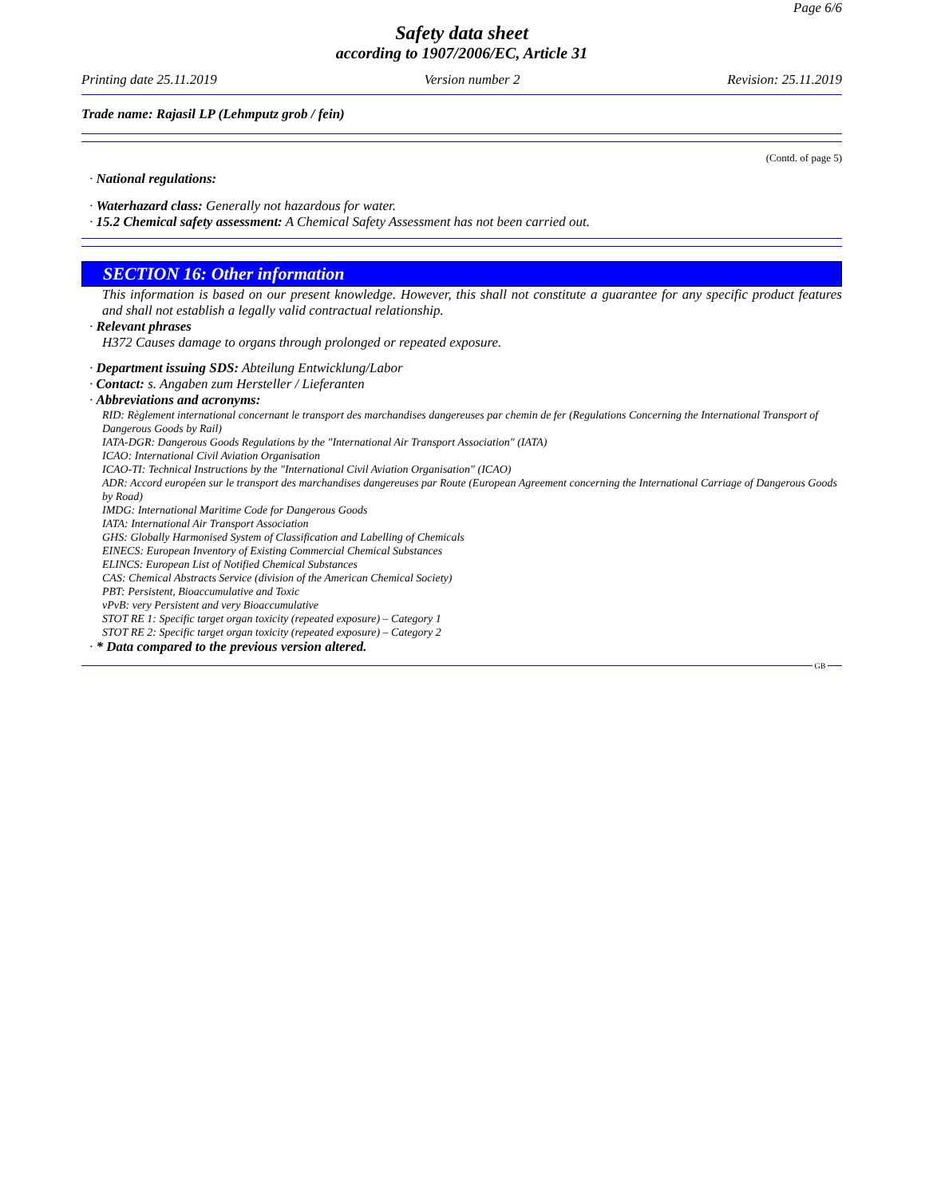Page 6/6
Safety data sheet
according to 1907/2006/EC, Article 31
Printing date 25.11.2019 Version number 2 Revision: 25.11.2019
Trade name: Rajasil LP (Lehmputz grob / fein)
(Contd. of page 5)
· National regulations:
· Waterhazard class: Generally not hazardous for water.
· 15.2 Chemical safety assessment: A Chemical Safety Assessment has not been carried out.
SECTION 16: Other information
This information is based on our present knowledge. However, this shall not constitute a guarantee for any specific product features and shall not establish a legally valid contractual relationship.
· Relevant phrases
H372 Causes damage to organs through prolonged or repeated exposure.
· Department issuing SDS: Abteilung Entwicklung/Labor
· Contact: s. Angaben zum Hersteller / Lieferanten
· Abbreviations and acronyms:
RID: Règlement international concernant le transport des marchandises dangereuses par chemin de fer (Regulations Concerning the International Transport of Dangerous Goods by Rail)
IATA-DGR: Dangerous Goods Regulations by the "International Air Transport Association" (IATA)
ICAO: International Civil Aviation Organisation
ICAO-TI: Technical Instructions by the "International Civil Aviation Organisation" (ICAO)
ADR: Accord européen sur le transport des marchandises dangereuses par Route (European Agreement concerning the International Carriage of Dangerous Goods by Road)
IMDG: International Maritime Code for Dangerous Goods
IATA: International Air Transport Association
GHS: Globally Harmonised System of Classification and Labelling of Chemicals
EINECS: European Inventory of Existing Commercial Chemical Substances
ELINCS: European List of Notified Chemical Substances
CAS: Chemical Abstracts Service (division of the American Chemical Society)
PBT: Persistent, Bioaccumulative and Toxic
vPvB: very Persistent and very Bioaccumulative
STOT RE 1: Specific target organ toxicity (repeated exposure) – Category 1
STOT RE 2: Specific target organ toxicity (repeated exposure) – Category 2
· * Data compared to the previous version altered.
GB